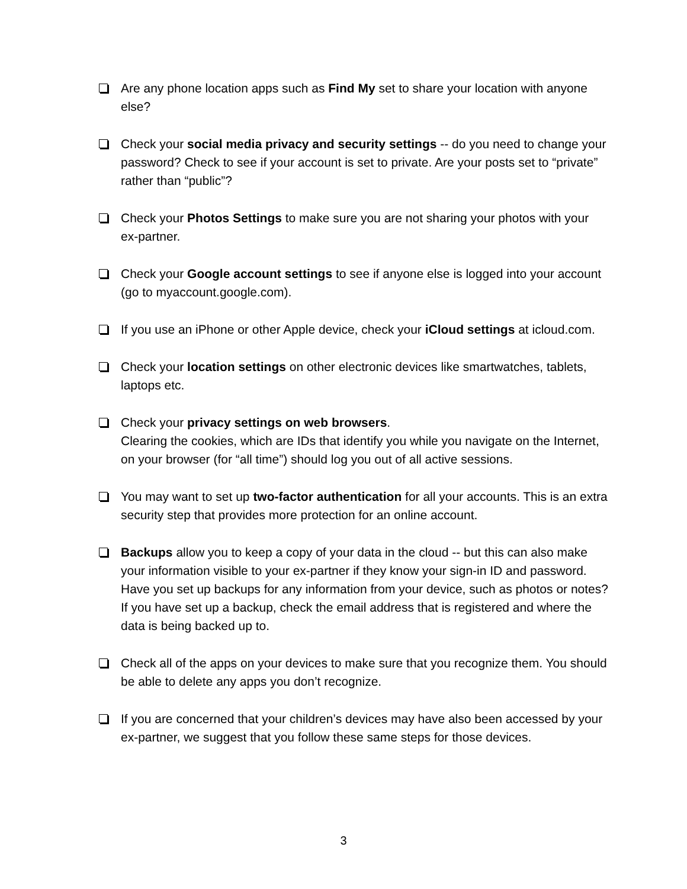Are any phone location apps such as Find My set to share your location with anyone else?
Check your social media privacy and security settings -- do you need to change your password? Check to see if your account is set to private. Are your posts set to “private” rather than “public”?
Check your Photos Settings to make sure you are not sharing your photos with your ex-partner.
Check your Google account settings to see if anyone else is logged into your account (go to myaccount.google.com).
If you use an iPhone or other Apple device, check your iCloud settings at icloud.com.
Check your location settings on other electronic devices like smartwatches, tablets, laptops etc.
Check your privacy settings on web browsers.
Clearing the cookies, which are IDs that identify you while you navigate on the Internet, on your browser (for “all time”) should log you out of all active sessions.
You may want to set up two-factor authentication for all your accounts. This is an extra security step that provides more protection for an online account.
Backups allow you to keep a copy of your data in the cloud -- but this can also make your information visible to your ex-partner if they know your sign-in ID and password. Have you set up backups for any information from your device, such as photos or notes? If you have set up a backup, check the email address that is registered and where the data is being backed up to.
Check all of the apps on your devices to make sure that you recognize them. You should be able to delete any apps you don’t recognize.
If you are concerned that your children’s devices may have also been accessed by your ex-partner, we suggest that you follow these same steps for those devices.
3